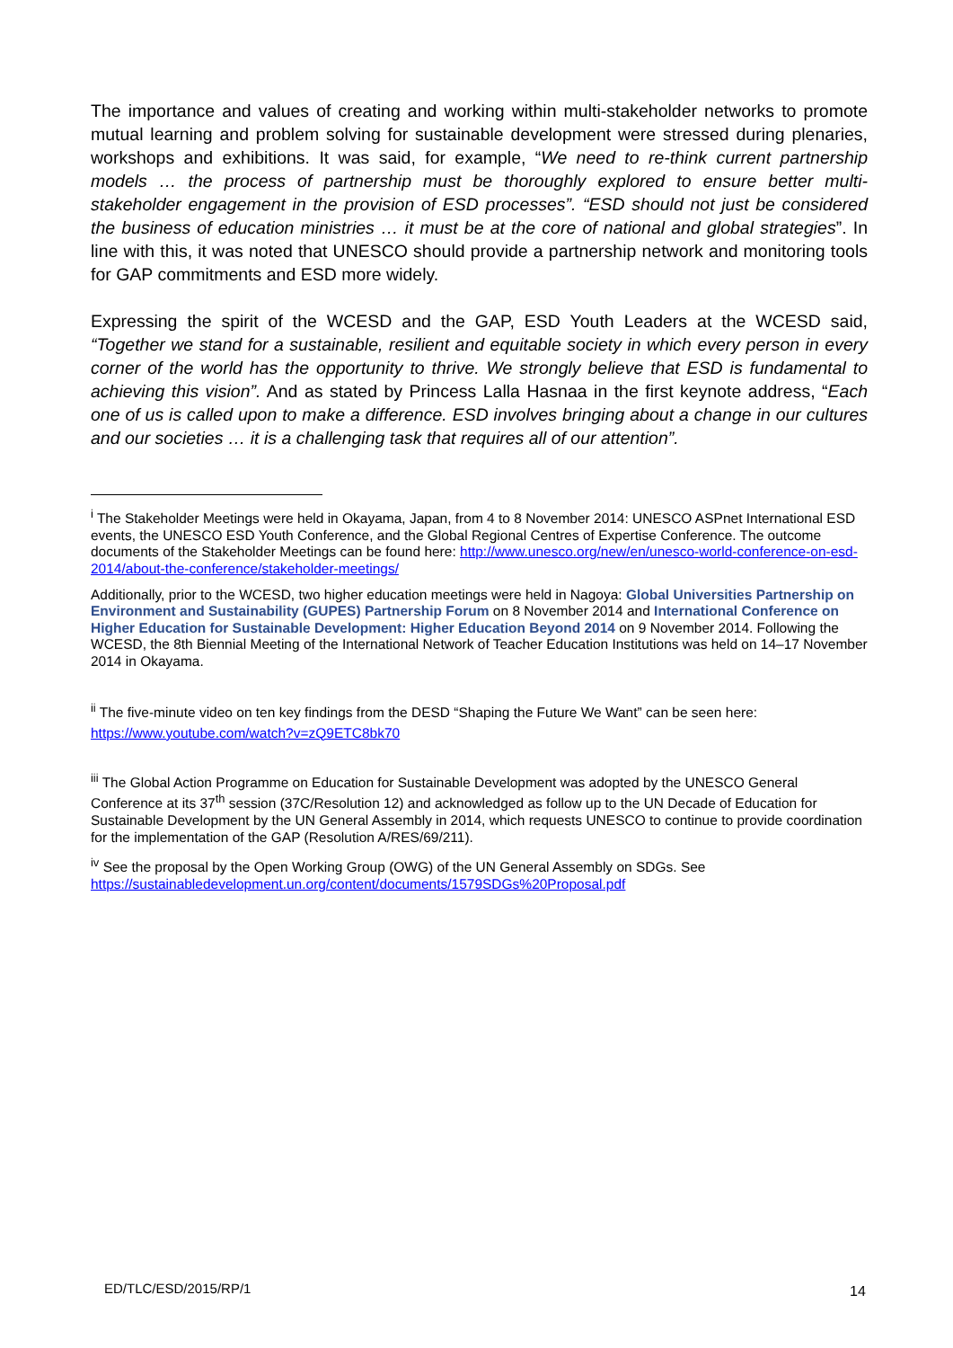The importance and values of creating and working within multi-stakeholder networks to promote mutual learning and problem solving for sustainable development were stressed during plenaries, workshops and exhibitions. It was said, for example, “We need to re-think current partnership models … the process of partnership must be thoroughly explored to ensure better multi-stakeholder engagement in the provision of ESD processes”. “ESD should not just be considered the business of education ministries … it must be at the core of national and global strategies”. In line with this, it was noted that UNESCO should provide a partnership network and monitoring tools for GAP commitments and ESD more widely.
Expressing the spirit of the WCESD and the GAP, ESD Youth Leaders at the WCESD said, “Together we stand for a sustainable, resilient and equitable society in which every person in every corner of the world has the opportunity to thrive. We strongly believe that ESD is fundamental to achieving this vision”. And as stated by Princess Lalla Hasnaa in the first keynote address, “Each one of us is called upon to make a difference. ESD involves bringing about a change in our cultures and our societies … it is a challenging task that requires all of our attention”.
<sup>i</sup> The Stakeholder Meetings were held in Okayama, Japan, from 4 to 8 November 2014: UNESCO ASPnet International ESD events, the UNESCO ESD Youth Conference, and the Global Regional Centres of Expertise Conference. The outcome documents of the Stakeholder Meetings can be found here: http://www.unesco.org/new/en/unesco-world-conference-on-esd-2014/about-the-conference/stakeholder-meetings/
Additionally, prior to the WCESD, two higher education meetings were held in Nagoya: Global Universities Partnership on Environment and Sustainability (GUPES) Partnership Forum on 8 November 2014 and International Conference on Higher Education for Sustainable Development: Higher Education Beyond 2014 on 9 November 2014. Following the WCESD, the 8th Biennial Meeting of the International Network of Teacher Education Institutions was held on 14–17 November 2014 in Okayama.
<sup>ii</sup> The five-minute video on ten key findings from the DESD “Shaping the Future We Want” can be seen here: https://www.youtube.com/watch?v=zQ9ETC8bk70
<sup>iii</sup> The Global Action Programme on Education for Sustainable Development was adopted by the UNESCO General Conference at its 37<sup>th</sup> session (37C/Resolution 12) and acknowledged as follow up to the UN Decade of Education for Sustainable Development by the UN General Assembly in 2014, which requests UNESCO to continue to provide coordination for the implementation of the GAP (Resolution A/RES/69/211).
<sup>iv</sup> See the proposal by the Open Working Group (OWG) of the UN General Assembly on SDGs. See https://sustainabledevelopment.un.org/content/documents/1579SDGs%20Proposal.pdf
ED/TLC/ESD/2015/RP/1 14